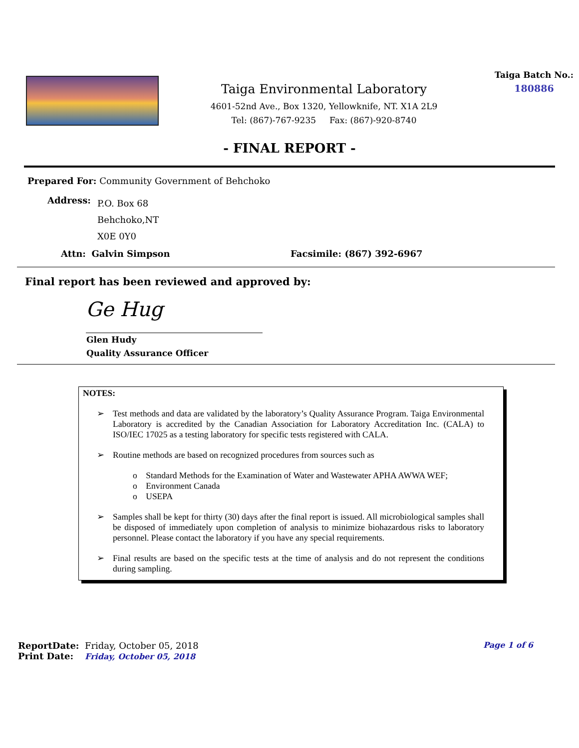Taiga Environmental Laboratory
4601-52nd Ave., Box 1320, Yellowknife, NT. X1A 2L9
Tel: (867)-767-9235 Fax: (867)-920-8740
Taiga Batch No.:
180886
- FINAL REPORT -
Prepared For: Community Government of Behchoko
Address:
P.O. Box 68
Behchoko,NT
X0E 0Y0
Attn: Galvin Simpson Facsimile: (867) 392-6967
Final report has been reviewed and approved by:
Ge Hug
Glen Hudy
Quality Assurance Officer
NOTES:
➢ Test methods and data are validated by the laboratory’s Quality Assurance Program. Taiga Environmental Laboratory is accredited by the Canadian Association for Laboratory Accreditation Inc. (CALA) to ISO/IEC 17025 as a testing laboratory for specific tests registered with CALA.
➢ Routine methods are based on recognized procedures from sources such as
o Standard Methods for the Examination of Water and Wastewater APHA AWWA WEF;
o Environment Canada
o USEPA
➢ Samples shall be kept for thirty (30) days after the final report is issued. All microbiological samples shall be disposed of immediately upon completion of analysis to minimize biohazardous risks to laboratory personnel. Please contact the laboratory if you have any special requirements.
➢ Final results are based on the specific tests at the time of analysis and do not represent the conditions during sampling.
ReportDate: Friday, October 05, 2018
Print Date: Friday, October 05, 2018
Page 1 of 6